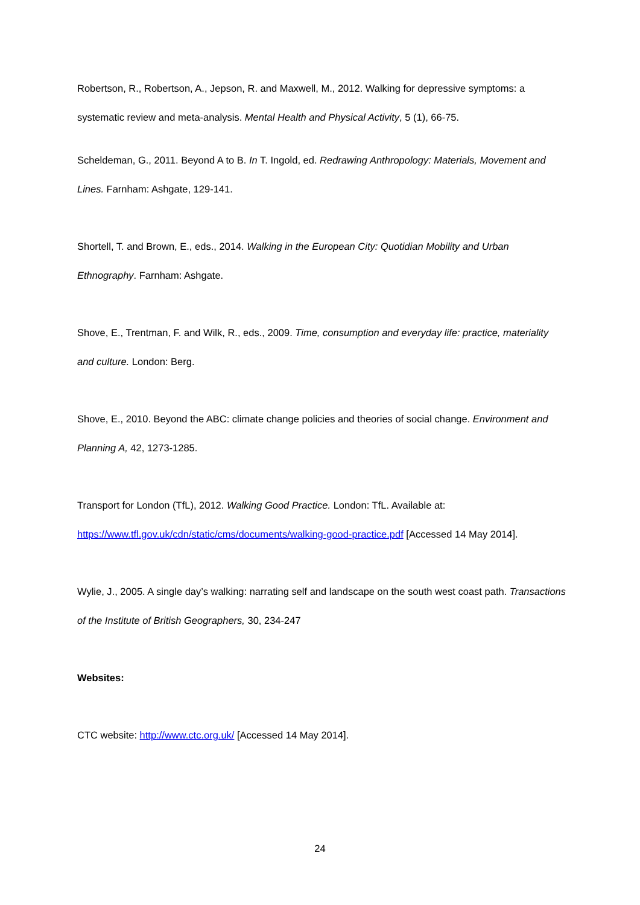Robertson, R., Robertson, A., Jepson, R. and Maxwell, M., 2012. Walking for depressive symptoms: a systematic review and meta-analysis. Mental Health and Physical Activity, 5 (1), 66-75.
Scheldeman, G., 2011. Beyond A to B. In T. Ingold, ed. Redrawing Anthropology: Materials, Movement and Lines. Farnham: Ashgate, 129-141.
Shortell, T. and Brown, E., eds., 2014. Walking in the European City: Quotidian Mobility and Urban Ethnography. Farnham: Ashgate.
Shove, E., Trentman, F. and Wilk, R., eds., 2009. Time, consumption and everyday life: practice, materiality and culture. London: Berg.
Shove, E., 2010. Beyond the ABC: climate change policies and theories of social change. Environment and Planning A, 42, 1273-1285.
Transport for London (TfL), 2012. Walking Good Practice. London: TfL. Available at: https://www.tfl.gov.uk/cdn/static/cms/documents/walking-good-practice.pdf [Accessed 14 May 2014].
Wylie, J., 2005. A single day’s walking: narrating self and landscape on the south west coast path. Transactions of the Institute of British Geographers, 30, 234-247
Websites:
CTC website: http://www.ctc.org.uk/ [Accessed 14 May 2014].
24